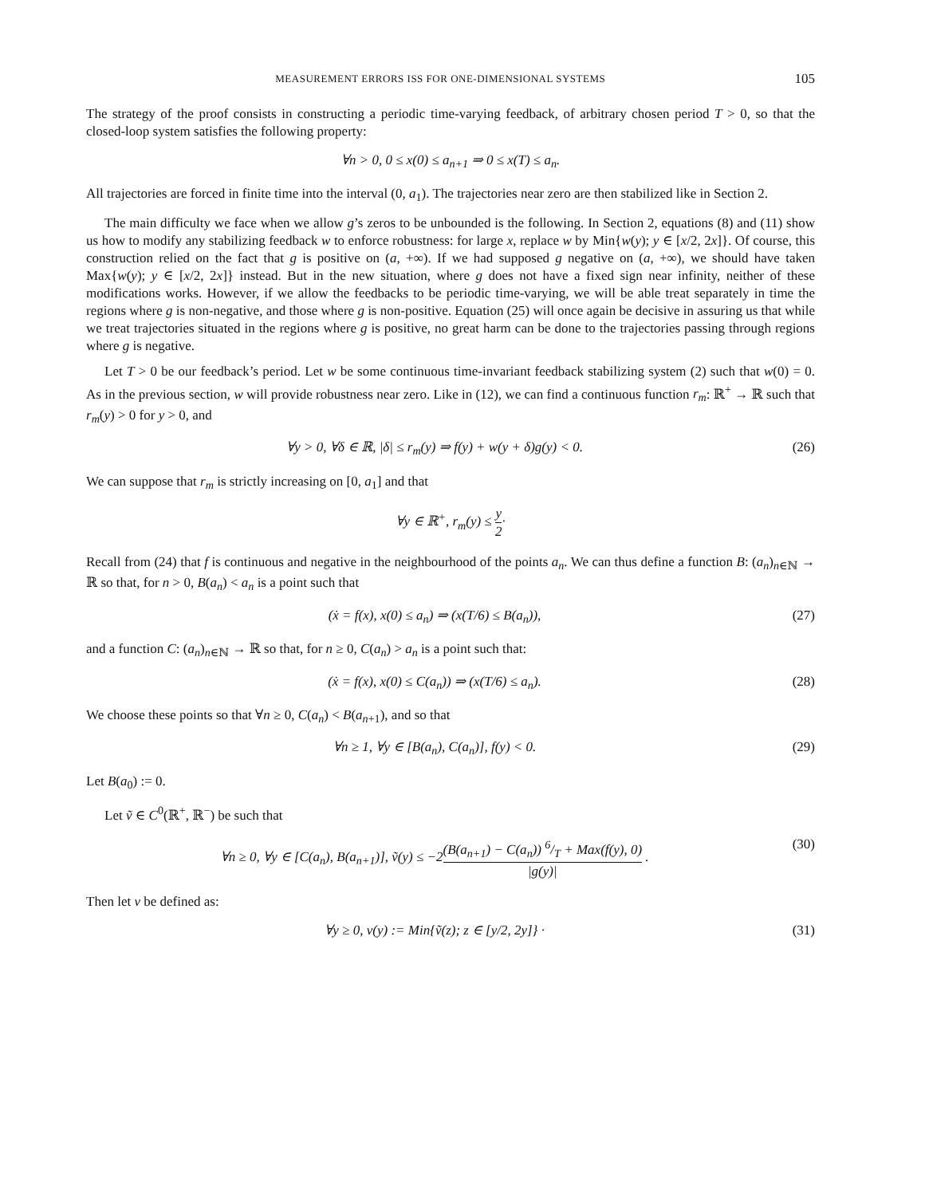MEASUREMENT ERRORS ISS FOR ONE-DIMENSIONAL SYSTEMS 105
The strategy of the proof consists in constructing a periodic time-varying feedback, of arbitrary chosen period T > 0, so that the closed-loop system satisfies the following property:
∀n > 0, 0 ≤ x(0) ≤ a<sub>n+1</sub> ⇒ 0 ≤ x(T) ≤ a<sub>n</sub>.
All trajectories are forced in finite time into the interval (0, a<sub>1</sub>). The trajectories near zero are then stabilized like in Section 2.
The main difficulty we face when we allow g’s zeros to be unbounded is the following. In Section 2, equations (8) and (11) show us how to modify any stabilizing feedback w to enforce robustness: for large x, replace w by Min{w(y); y ∈ [x/2, 2x]}. Of course, this construction relied on the fact that g is positive on (a, +∞). If we had supposed g negative on (a, +∞), we should have taken Max{w(y); y ∈ [x/2, 2x]} instead. But in the new situation, where g does not have a fixed sign near infinity, neither of these modifications works. However, if we allow the feedbacks to be periodic time-varying, we will be able treat separately in time the regions where g is non-negative, and those where g is non-positive. Equation (25) will once again be decisive in assuring us that while we treat trajectories situated in the regions where g is positive, no great harm can be done to the trajectories passing through regions where g is negative.
Let T > 0 be our feedback’s period. Let w be some continuous time-invariant feedback stabilizing system (2) such that w(0) = 0. As in the previous section, w will provide robustness near zero. Like in (12), we can find a continuous function r<sub>m</sub>: ℝ<sup>+</sup> → ℝ such that r<sub>m</sub>(y) > 0 for y > 0, and
∀y > 0, ∀δ ∈ ℝ, |δ| ≤ r<sub>m</sub>(y) ⇒ f(y) + w(y + δ)g(y) < 0. (26)
We can suppose that r<sub>m</sub> is strictly increasing on [0, a<sub>1</sub>] and that
∀y ∈ ℝ<sup>+</sup>, r<sub>m</sub>(y) ≤ y 2·
Recall from (24) that f is continuous and negative in the neighbourhood of the points a<sub>n</sub>. We can thus define a function B: (a<sub>n</sub>)<sub>n∈ℕ</sub> → ℝ so that, for n > 0, B(a<sub>n</sub>) < a<sub>n</sub> is a point such that
(ẋ = f(x), x(0) ≤ a<sub>n</sub>) ⇒ (x(T/6) ≤ B(a<sub>n</sub>)), (27)
and a function C: (a<sub>n</sub>)<sub>n∈ℕ</sub> → ℝ so that, for n ≥ 0, C(a<sub>n</sub>) > a<sub>n</sub> is a point such that:
(ẋ = f(x), x(0) ≤ C(a<sub>n</sub>)) ⇒ (x(T/6) ≤ a<sub>n</sub>). (28)
We choose these points so that ∀n ≥ 0, C(a<sub>n</sub>) < B(a<sub>n+1</sub>), and so that
∀n ≥ 1, ∀y ∈ [B(a<sub>n</sub>), C(a<sub>n</sub>)], f(y) < 0. (29)
Let B(a<sub>0</sub>) := 0.
Let ṽ ∈ C<sup>0</sup>(ℝ<sup>+</sup>, ℝ<sup>−</sup>) be such that
∀n ≥ 0, ∀y ∈ [C(a<sub>n</sub>), B(a<sub>n+1</sub>)], ṽ(y) ≤ −2(B(a<sub>n+1</sub>) − C(a<sub>n</sub>)) 6/T + Max(f(y), 0) |g(y)| . (30)
Then let v be defined as:
∀y ≥ 0, v(y) := Min{ṽ(z); z ∈ [y/2, 2y]} · (31)